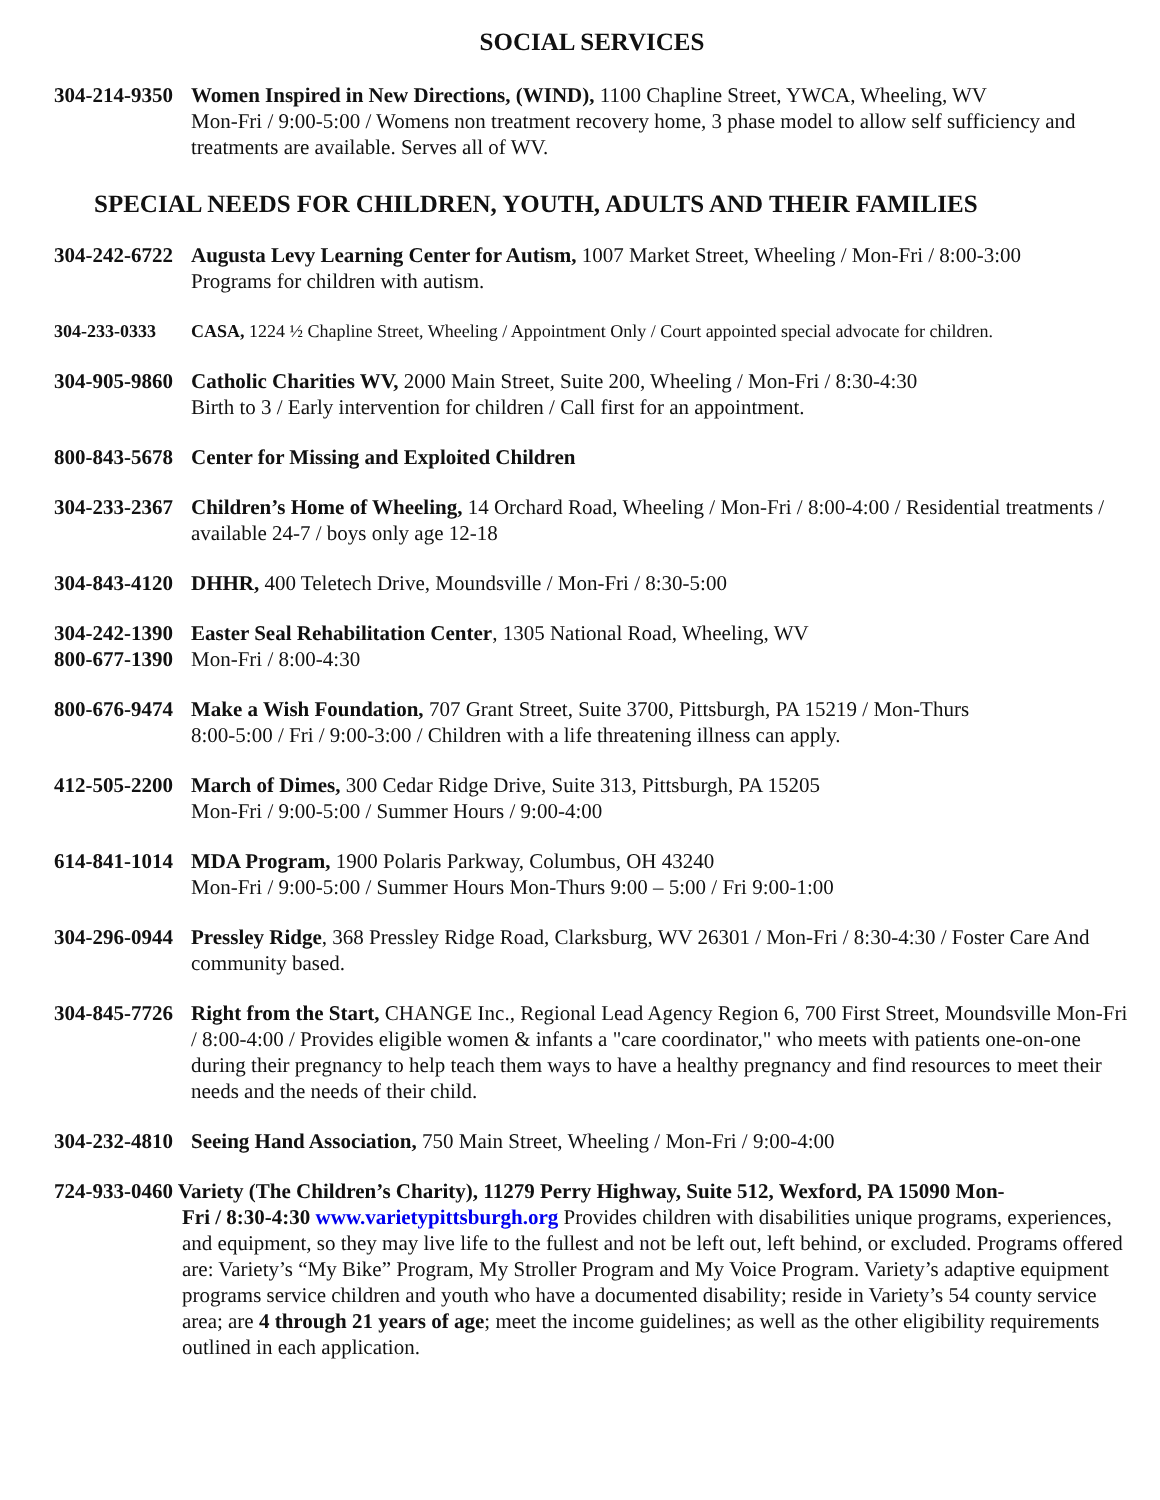SOCIAL SERVICES
304-214-9350
Women Inspired in New Directions, (WIND), 1100 Chapline Street, YWCA, Wheeling, WV
Mon-Fri / 9:00-5:00 / Womens non treatment recovery home, 3 phase model to allow self sufficiency and treatments are available. Serves all of WV.
SPECIAL NEEDS FOR CHILDREN, YOUTH, ADULTS AND THEIR FAMILIES
304-242-6722
Augusta Levy Learning Center for Autism, 1007 Market Street, Wheeling / Mon-Fri / 8:00-3:00
Programs for children with autism.
304-233-0333 CASA, 1224 ½ Chapline Street, Wheeling / Appointment Only / Court appointed special advocate for children.
304-905-9860
Catholic Charities WV, 2000 Main Street, Suite 200, Wheeling / Mon-Fri / 8:30-4:30
Birth to 3 / Early intervention for children / Call first for an appointment.
800-843-5678
Center for Missing and Exploited Children
304-233-2367
Children’s Home of Wheeling, 14 Orchard Road, Wheeling / Mon-Fri / 8:00-4:00 / Residential treatments / available 24-7 / boys only age 12-18
304-843-4120
DHHR, 400 Teletech Drive, Moundsville / Mon-Fri / 8:30-5:00
304-242-1390
800-677-1390
Easter Seal Rehabilitation Center, 1305 National Road, Wheeling, WV
Mon-Fri / 8:00-4:30
800-676-9474
Make a Wish Foundation, 707 Grant Street, Suite 3700, Pittsburgh, PA 15219 / Mon-Thurs
8:00-5:00 / Fri / 9:00-3:00 / Children with a life threatening illness can apply.
412-505-2200
March of Dimes, 300 Cedar Ridge Drive, Suite 313, Pittsburgh, PA 15205
Mon-Fri / 9:00-5:00 / Summer Hours / 9:00-4:00
614-841-1014
MDA Program, 1900 Polaris Parkway, Columbus, OH 43240
Mon-Fri / 9:00-5:00 / Summer Hours Mon-Thurs 9:00 – 5:00 / Fri 9:00-1:00
304-296-0944
Pressley Ridge, 368 Pressley Ridge Road, Clarksburg, WV 26301 / Mon-Fri / 8:30-4:30 / Foster Care And community based.
304-845-7726
Right from the Start, CHANGE Inc., Regional Lead Agency Region 6, 700 First Street, Moundsville Mon-Fri / 8:00-4:00 / Provides eligible women & infants a "care coordinator," who meets with patients one-on-one during their pregnancy to help teach them ways to have a healthy pregnancy and find resources to meet their needs and the needs of their child.
304-232-4810
Seeing Hand Association, 750 Main Street, Wheeling / Mon-Fri / 9:00-4:00
724-933-0460 Variety (The Children’s Charity), 11279 Perry Highway, Suite 512, Wexford, PA 15090 Mon-
Fri / 8:30-4:30 www.varietypittsburgh.org Provides children with disabilities unique programs, experiences, and equipment, so they may live life to the fullest and not be left out, left behind, or excluded. Programs offered are: Variety’s “My Bike” Program, My Stroller Program and My Voice Program. Variety’s adaptive equipment programs service children and youth who have a documented disability; reside in Variety’s 54 county service area; are 4 through 21 years of age; meet the income guidelines; as well as the other eligibility requirements outlined in each application.